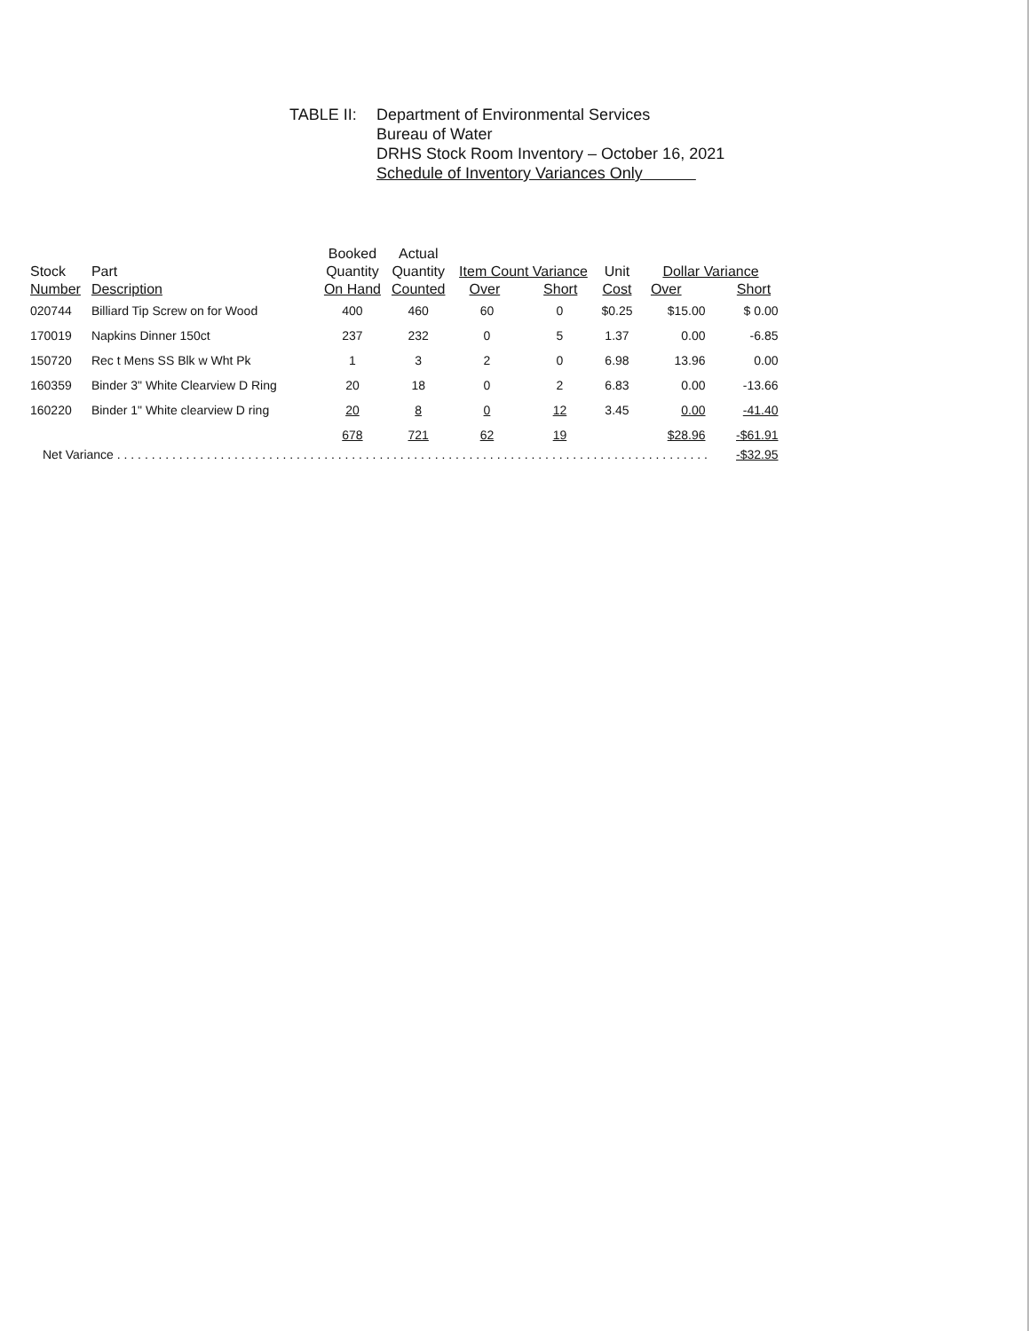TABLE II: Department of Environmental Services
Bureau of Water
DRHS Stock Room Inventory – October 16, 2021
Schedule of Inventory Variances Only
| Stock Number | Part Description | Booked Quantity On Hand | Actual Quantity Counted | Item Count Variance Over Short | | Unit Cost | Dollar Variance Over Short | |
| --- | --- | --- | --- | --- | --- | --- | --- | --- |
| 020744 | Billiard Tip Screw on for Wood | 400 | 460 | 60 | 0 | $0.25 | $15.00 | $ 0.00 |
| 170019 | Napkins Dinner 150ct | 237 | 232 | 0 | 5 | 1.37 | 0.00 | -6.85 |
| 150720 | Rec t Mens SS Blk w Wht Pk | 1 | 3 | 2 | 0 | 6.98 | 13.96 | 0.00 |
| 160359 | Binder 3" White Clearview D Ring | 20 | 18 | 0 | 2 | 6.83 | 0.00 | -13.66 |
| 160220 | Binder 1" White clearview D ring | 20 | 8 | 0 | 12 | 3.45 | 0.00 | -41.40 |
| | | 678 | 721 | 62 | 19 | | $28.96 | -$61.91 |
| Net Variance . . . . . . . . . . . . . . . . . . . . . . . . . . . . . . . . . . . . . . . . . . . . . . . . . . . . . . . . . . . . . . . . . . . . . . . . . . . . . . . . . . . . . . | | | | | | | | -$32.95 |